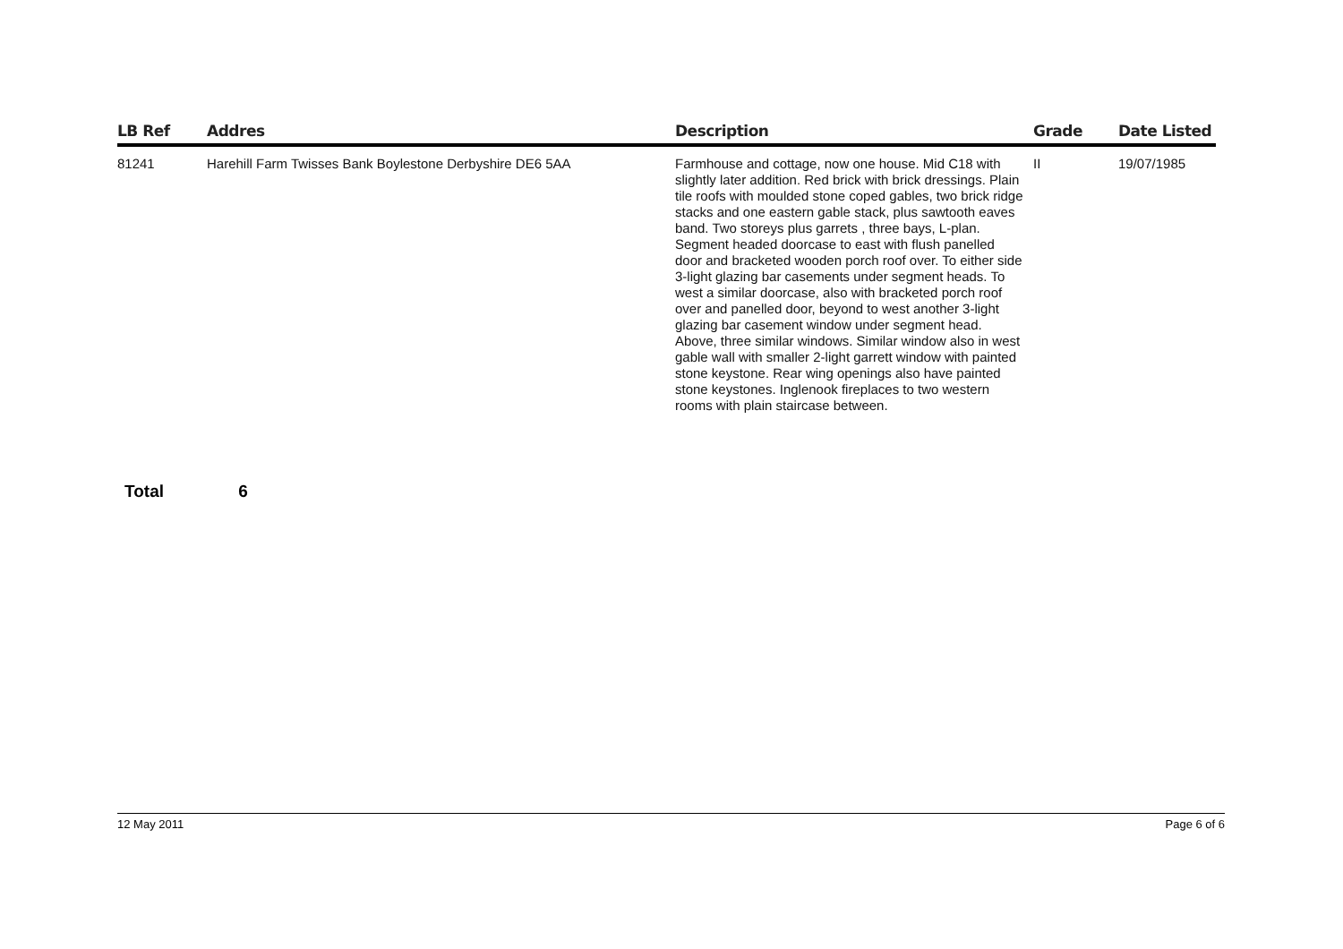| LB Ref | Addres | Description | Grade | Date Listed |
| --- | --- | --- | --- | --- |
| 81241 | Harehill Farm Twisses Bank Boylestone Derbyshire DE6 5AA | Farmhouse and cottage, now one house. Mid C18 with slightly later addition. Red brick with brick dressings. Plain tile roofs with moulded stone coped gables, two brick ridge stacks and one eastern gable stack, plus sawtooth eaves band. Two storeys plus garrets , three bays, L-plan. Segment headed doorcase to east with flush panelled door and bracketed wooden porch roof over. To either side 3-light glazing bar casements under segment heads. To west a similar doorcase, also with bracketed porch roof over and panelled door, beyond to west another 3-light glazing bar casement window under segment head. Above, three similar windows. Similar window also in west gable wall with smaller 2-light garrett window with painted stone keystone. Rear wing openings also have painted stone keystones. Inglenook fireplaces to two western rooms with plain staircase between. | II | 19/07/1985 |
Total 6
12 May 2011 Page 6 of 6